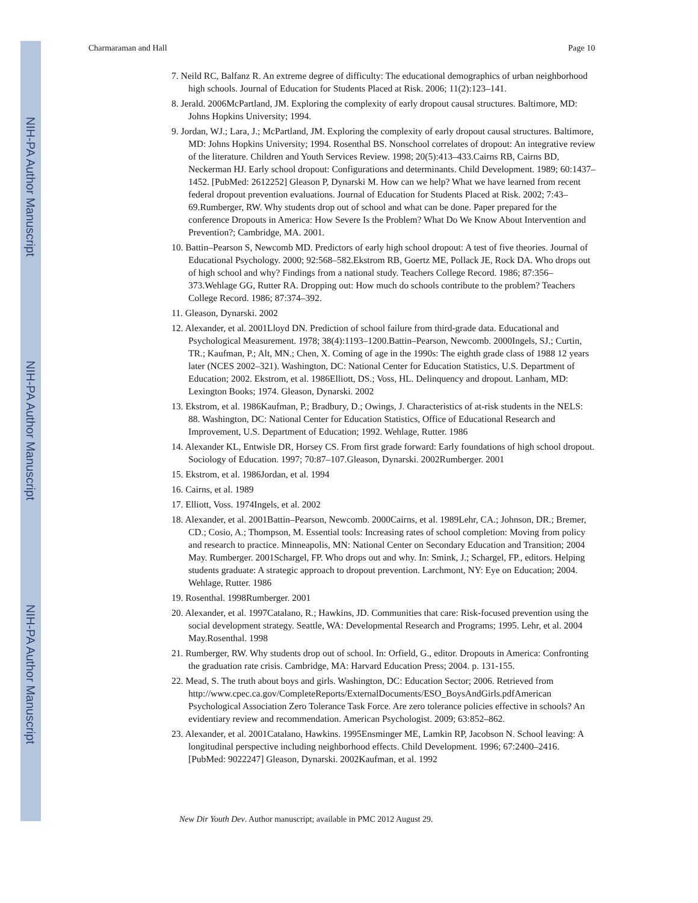NIH-PA Author Manuscript
NIH-PA Author Manuscript
NIH-PA Author Manuscript
Charmaraman and Hall Page 10
7. Neild RC, Balfanz R. An extreme degree of difficulty: The educational demographics of urban neighborhood high schools. Journal of Education for Students Placed at Risk. 2006; 11(2):123–141.
8. Jerald. 2006McPartland, JM. Exploring the complexity of early dropout causal structures. Baltimore, MD: Johns Hopkins University; 1994.
9. Jordan, WJ.; Lara, J.; McPartland, JM. Exploring the complexity of early dropout causal structures. Baltimore, MD: Johns Hopkins University; 1994. Rosenthal BS. Nonschool correlates of dropout: An integrative review of the literature. Children and Youth Services Review. 1998; 20(5):413–433.Cairns RB, Cairns BD, Neckerman HJ. Early school dropout: Configurations and determinants. Child Development. 1989; 60:1437–1452. [PubMed: 2612252] Gleason P, Dynarski M. How can we help? What we have learned from recent federal dropout prevention evaluations. Journal of Education for Students Placed at Risk. 2002; 7:43–69.Rumberger, RW. Why students drop out of school and what can be done. Paper prepared for the conference Dropouts in America: How Severe Is the Problem? What Do We Know About Intervention and Prevention?; Cambridge, MA. 2001.
10. Battin–Pearson S, Newcomb MD. Predictors of early high school dropout: A test of five theories. Journal of Educational Psychology. 2000; 92:568–582.Ekstrom RB, Goertz ME, Pollack JE, Rock DA. Who drops out of high school and why? Findings from a national study. Teachers College Record. 1986; 87:356–373.Wehlage GG, Rutter RA. Dropping out: How much do schools contribute to the problem? Teachers College Record. 1986; 87:374–392.
11. Gleason, Dynarski. 2002
12. Alexander, et al. 2001Lloyd DN. Prediction of school failure from third-grade data. Educational and Psychological Measurement. 1978; 38(4):1193–1200.Battin–Pearson, Newcomb. 2000Ingels, SJ.; Curtin, TR.; Kaufman, P.; Alt, MN.; Chen, X. Coming of age in the 1990s: The eighth grade class of 1988 12 years later (NCES 2002–321). Washington, DC: National Center for Education Statistics, U.S. Department of Education; 2002. Ekstrom, et al. 1986Elliott, DS.; Voss, HL. Delinquency and dropout. Lanham, MD: Lexington Books; 1974. Gleason, Dynarski. 2002
13. Ekstrom, et al. 1986Kaufman, P.; Bradbury, D.; Owings, J. Characteristics of at-risk students in the NELS: 88. Washington, DC: National Center for Education Statistics, Office of Educational Research and Improvement, U.S. Department of Education; 1992. Wehlage, Rutter. 1986
14. Alexander KL, Entwisle DR, Horsey CS. From first grade forward: Early foundations of high school dropout. Sociology of Education. 1997; 70:87–107.Gleason, Dynarski. 2002Rumberger. 2001
15. Ekstrom, et al. 1986Jordan, et al. 1994
16. Cairns, et al. 1989
17. Elliott, Voss. 1974Ingels, et al. 2002
18. Alexander, et al. 2001Battin–Pearson, Newcomb. 2000Cairns, et al. 1989Lehr, CA.; Johnson, DR.; Bremer, CD.; Cosio, A.; Thompson, M. Essential tools: Increasing rates of school completion: Moving from policy and research to practice. Minneapolis, MN: National Center on Secondary Education and Transition; 2004 May. Rumberger. 2001Schargel, FP. Who drops out and why. In: Smink, J.; Schargel, FP., editors. Helping students graduate: A strategic approach to dropout prevention. Larchmont, NY: Eye on Education; 2004. Wehlage, Rutter. 1986
19. Rosenthal. 1998Rumberger. 2001
20. Alexander, et al. 1997Catalano, R.; Hawkins, JD. Communities that care: Risk-focused prevention using the social development strategy. Seattle, WA: Developmental Research and Programs; 1995. Lehr, et al. 2004 May.Rosenthal. 1998
21. Rumberger, RW. Why students drop out of school. In: Orfield, G., editor. Dropouts in America: Confronting the graduation rate crisis. Cambridge, MA: Harvard Education Press; 2004. p. 131-155.
22. Mead, S. The truth about boys and girls. Washington, DC: Education Sector; 2006. Retrieved from http://www.cpec.ca.gov/CompleteReports/ExternalDocuments/ESO_BoysAndGirls.pdfAmerican Psychological Association Zero Tolerance Task Force. Are zero tolerance policies effective in schools? An evidentiary review and recommendation. American Psychologist. 2009; 63:852–862.
23. Alexander, et al. 2001Catalano, Hawkins. 1995Ensminger ME, Lamkin RP, Jacobson N. School leaving: A longitudinal perspective including neighborhood effects. Child Development. 1996; 67:2400–2416. [PubMed: 9022247] Gleason, Dynarski. 2002Kaufman, et al. 1992
New Dir Youth Dev. Author manuscript; available in PMC 2012 August 29.